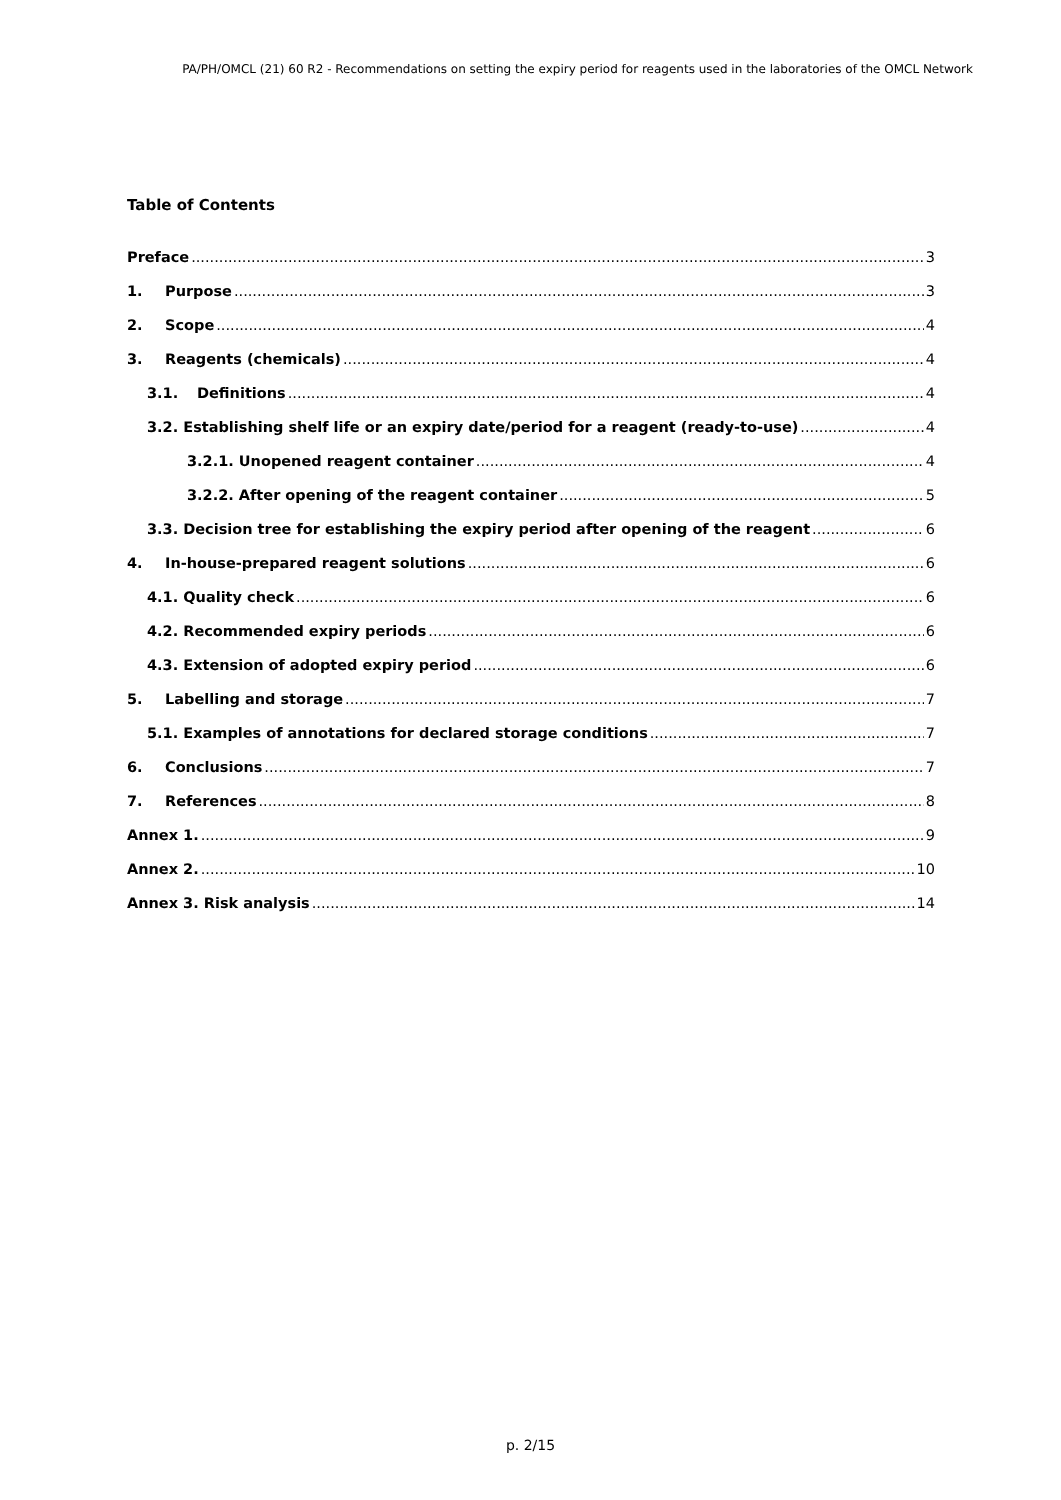PA/PH/OMCL (21) 60 R2 - Recommendations on setting the expiry period for reagents used in the laboratories of the OMCL Network
Table of Contents
Preface 3
1. Purpose 3
2. Scope 4
3. Reagents (chemicals) 4
3.1. Definitions 4
3.2. Establishing shelf life or an expiry date/period for a reagent (ready-to-use) 4
3.2.1. Unopened reagent container 4
3.2.2. After opening of the reagent container 5
3.3. Decision tree for establishing the expiry period after opening of the reagent 6
4. In-house-prepared reagent solutions 6
4.1. Quality check 6
4.2. Recommended expiry periods 6
4.3. Extension of adopted expiry period 6
5. Labelling and storage 7
5.1. Examples of annotations for declared storage conditions 7
6. Conclusions 7
7. References 8
Annex 1. 9
Annex 2. 10
Annex 3. Risk analysis 14
p. 2/15